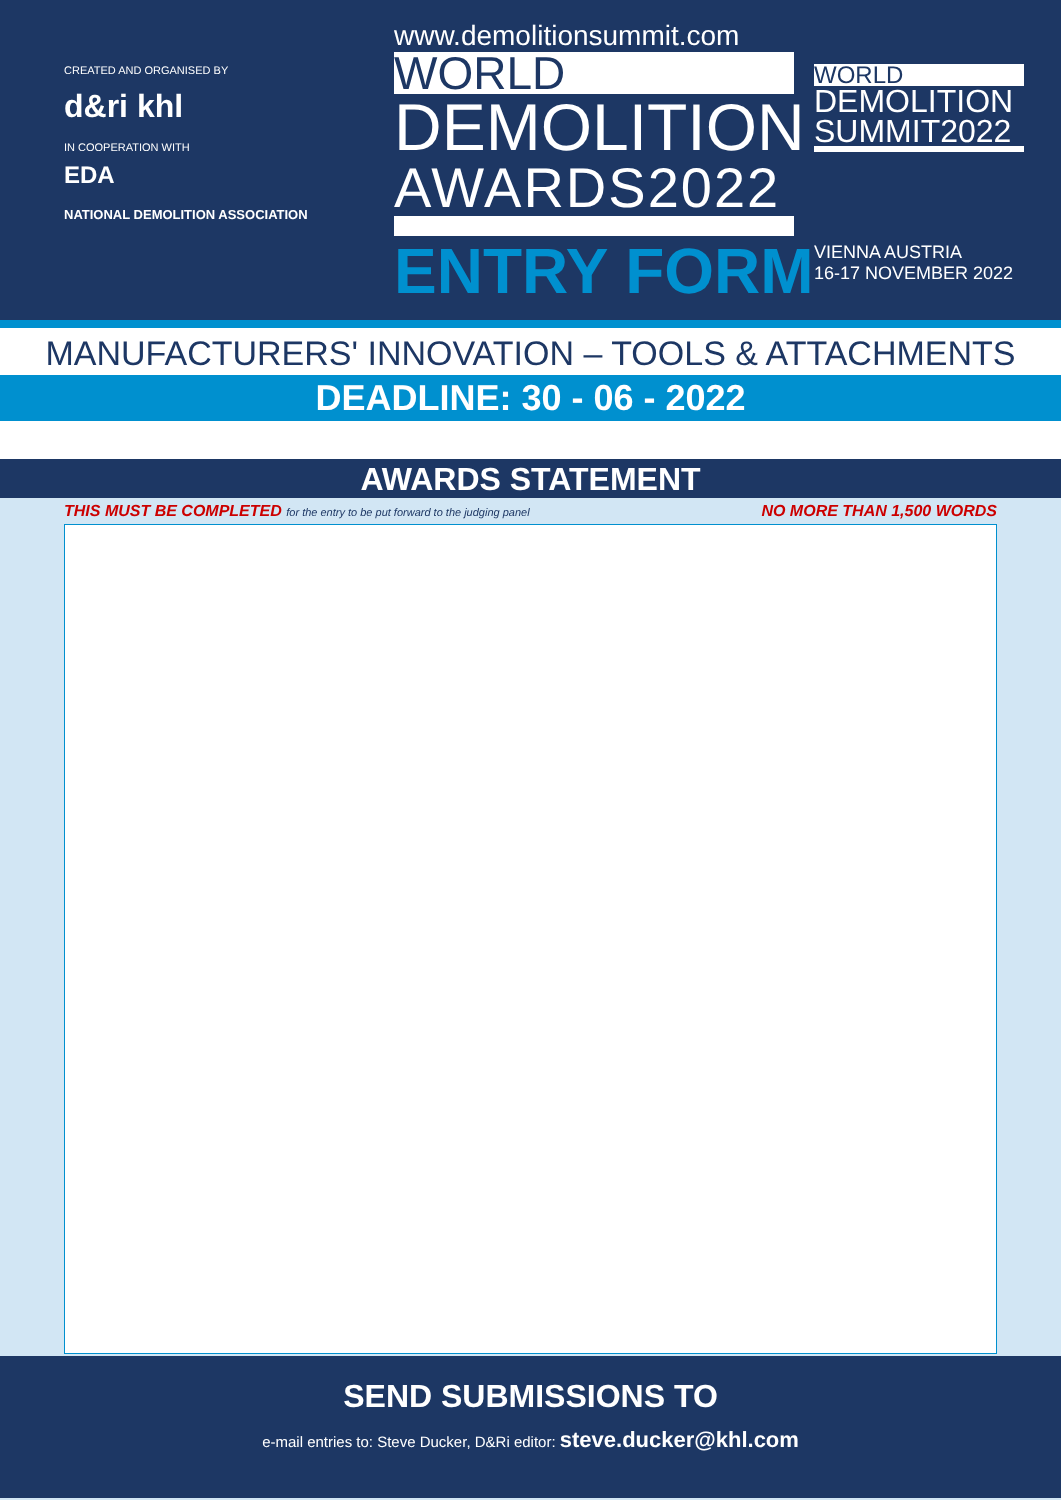CREATED AND ORGANISED BY
d&ri khl
IN COOPERATION WITH
EDA
NATIONAL DEMOLITION ASSOCIATION
www.demolitionsummit.com
WORLD
DEMOLITION
AWARDS2022
ENTRY FORM
WORLD
DEMOLITION SUMMIT2022
VIENNA AUSTRIA
16-17 NOVEMBER 2022
MANUFACTURERS' INNOVATION – TOOLS & ATTACHMENTS
DEADLINE: 30 - 06 - 2022
AWARDS STATEMENT
THIS MUST BE COMPLETED for the entry to be put forward to the judging panel NO MORE THAN 1,500 WORDS
SEND SUBMISSIONS TO
e-mail entries to: Steve Ducker, D&Ri editor: steve.ducker@khl.com